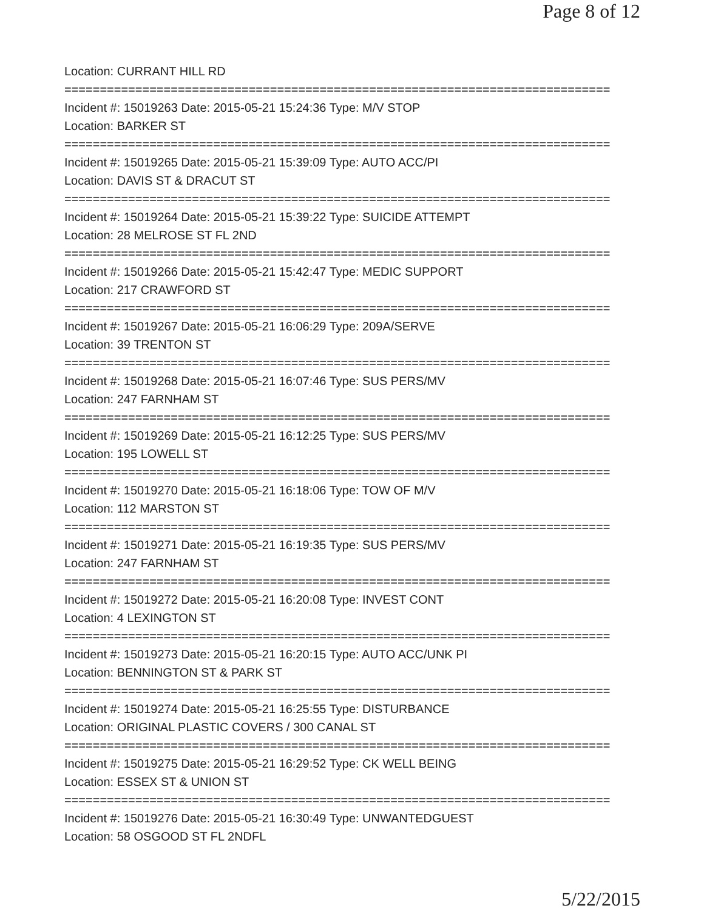Page 8 of 12
Location: CURRANT HILL RD
=============================================================================
Incident #: 15019263 Date: 2015-05-21 15:24:36 Type: M/V STOP
Location: BARKER ST
=============================================================================
Incident #: 15019265 Date: 2015-05-21 15:39:09 Type: AUTO ACC/PI
Location: DAVIS ST & DRACUT ST
=============================================================================
Incident #: 15019264 Date: 2015-05-21 15:39:22 Type: SUICIDE ATTEMPT
Location: 28 MELROSE ST FL 2ND
=============================================================================
Incident #: 15019266 Date: 2015-05-21 15:42:47 Type: MEDIC SUPPORT
Location: 217 CRAWFORD ST
=============================================================================
Incident #: 15019267 Date: 2015-05-21 16:06:29 Type: 209A/SERVE
Location: 39 TRENTON ST
=============================================================================
Incident #: 15019268 Date: 2015-05-21 16:07:46 Type: SUS PERS/MV
Location: 247 FARNHAM ST
=============================================================================
Incident #: 15019269 Date: 2015-05-21 16:12:25 Type: SUS PERS/MV
Location: 195 LOWELL ST
=============================================================================
Incident #: 15019270 Date: 2015-05-21 16:18:06 Type: TOW OF M/V
Location: 112 MARSTON ST
=============================================================================
Incident #: 15019271 Date: 2015-05-21 16:19:35 Type: SUS PERS/MV
Location: 247 FARNHAM ST
=============================================================================
Incident #: 15019272 Date: 2015-05-21 16:20:08 Type: INVEST CONT
Location: 4 LEXINGTON ST
=============================================================================
Incident #: 15019273 Date: 2015-05-21 16:20:15 Type: AUTO ACC/UNK PI
Location: BENNINGTON ST & PARK ST
=============================================================================
Incident #: 15019274 Date: 2015-05-21 16:25:55 Type: DISTURBANCE
Location: ORIGINAL PLASTIC COVERS / 300 CANAL ST
=============================================================================
Incident #: 15019275 Date: 2015-05-21 16:29:52 Type: CK WELL BEING
Location: ESSEX ST & UNION ST
=============================================================================
Incident #: 15019276 Date: 2015-05-21 16:30:49 Type: UNWANTEDGUEST
Location: 58 OSGOOD ST FL 2NDFL
5/22/2015